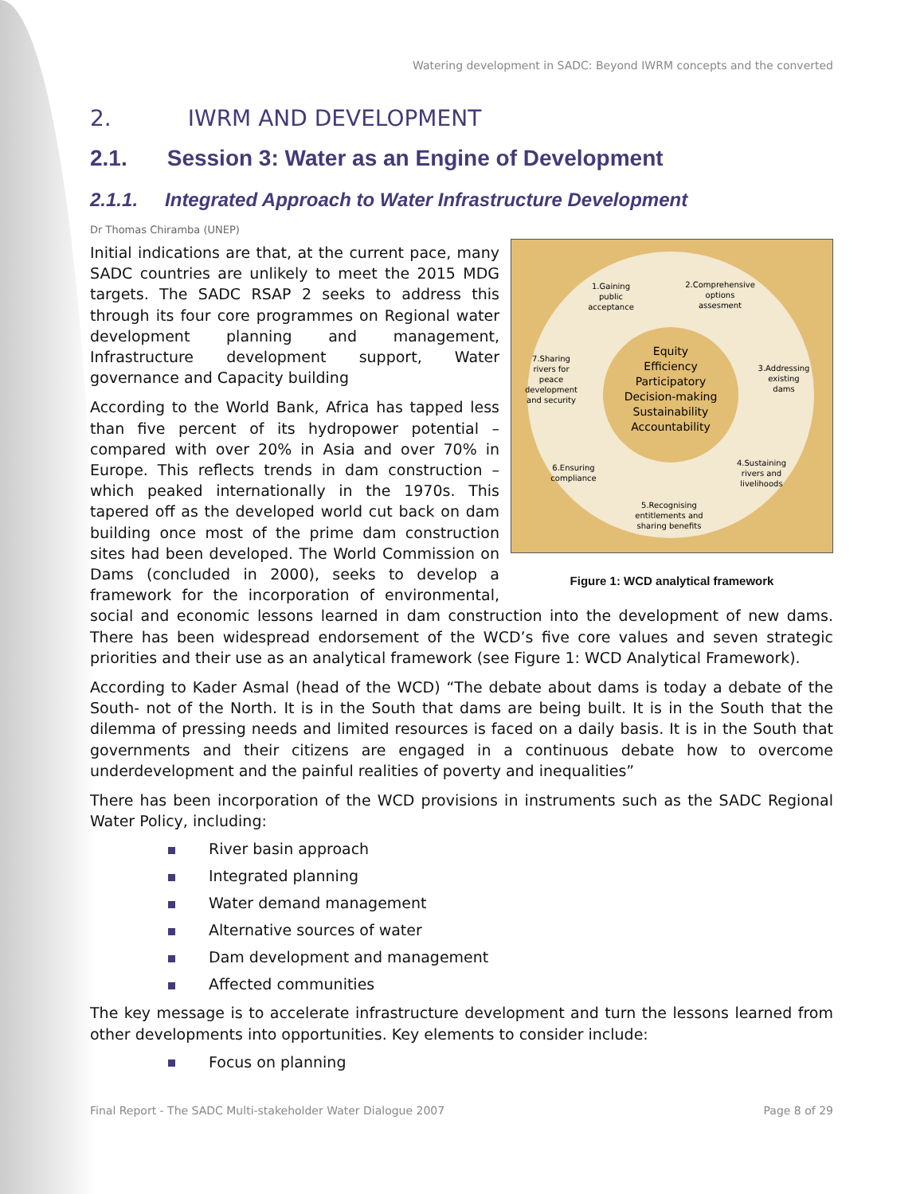Watering development in SADC: Beyond IWRM concepts and the converted
2. IWRM AND DEVELOPMENT
2.1. Session 3: Water as an Engine of Development
2.1.1. Integrated Approach to Water Infrastructure Development
Dr Thomas Chiramba (UNEP)
1.Gaining
public
acceptance
2.Comprehensive
options
assesment
3.Addressing
existing
dams
4.Sustaining
rivers and
livelihoods
5.Recognising
entitlements and
sharing benefits
6.Ensuring
compliance
7.Sharing
rivers for
peace
development
and security
Equity
Efficiency
Participatory
Decision-making
Sustainability
Accountability
Figure 1: WCD analytical framework
Initial indications are that, at the current pace, many SADC countries are unlikely to meet the 2015 MDG targets. The SADC RSAP 2 seeks to address this through its four core programmes on Regional water development planning and management, Infrastructure development support, Water governance and Capacity building
According to the World Bank, Africa has tapped less than five percent of its hydropower potential – compared with over 20% in Asia and over 70% in Europe. This reflects trends in dam construction – which peaked internationally in the 1970s. This tapered off as the developed world cut back on dam building once most of the prime dam construction sites had been developed. The World Commission on Dams (concluded in 2000), seeks to develop a framework for the incorporation of environmental, social and economic lessons learned in dam construction into the development of new dams. There has been widespread endorsement of the WCD’s five core values and seven strategic priorities and their use as an analytical framework (see Figure 1: WCD Analytical Framework).
According to Kader Asmal (head of the WCD) “The debate about dams is today a debate of the South- not of the North. It is in the South that dams are being built. It is in the South that the dilemma of pressing needs and limited resources is faced on a daily basis. It is in the South that governments and their citizens are engaged in a continuous debate how to overcome underdevelopment and the painful realities of poverty and inequalities”
There has been incorporation of the WCD provisions in instruments such as the SADC Regional Water Policy, including:
River basin approach
Integrated planning
Water demand management
Alternative sources of water
Dam development and management
Affected communities
The key message is to accelerate infrastructure development and turn the lessons learned from other developments into opportunities. Key elements to consider include:
Focus on planning
Final Report - The SADC Multi-stakeholder Water Dialogue 2007 Page 8 of 29